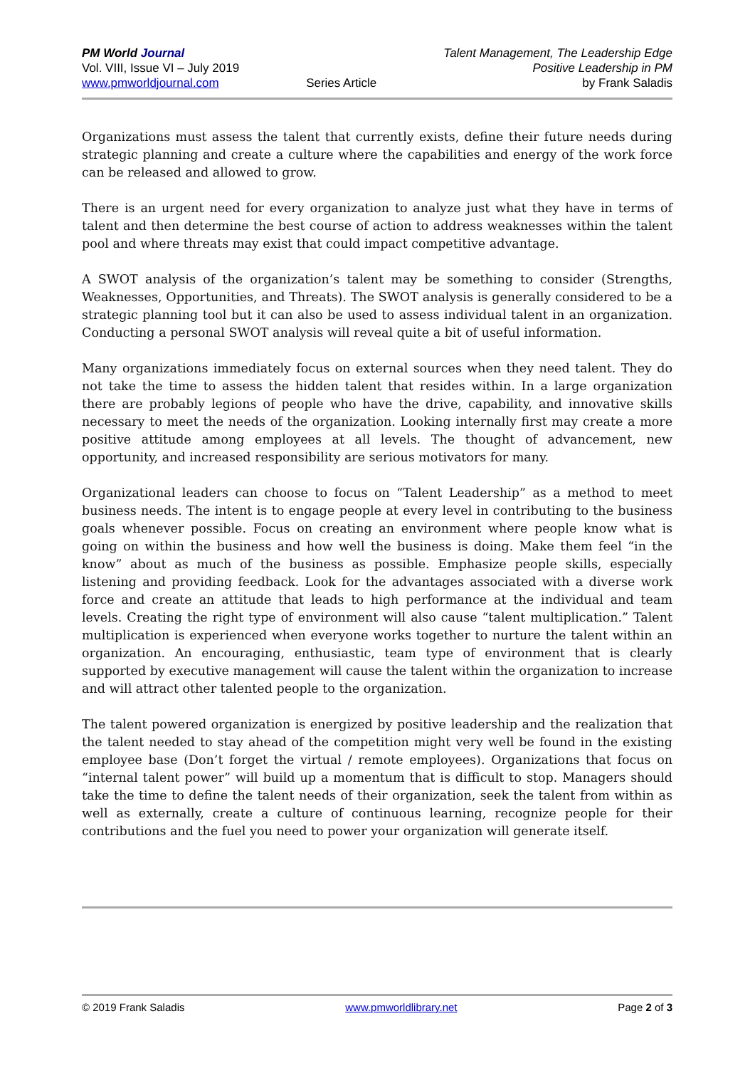PM World Journal
Vol. VIII, Issue VI – July 2019
www.pmworldjournal.com
Series Article Talent Management, The Leadership Edge
Positive Leadership in PM
by Frank Saladis
Organizations must assess the talent that currently exists, define their future needs during strategic planning and create a culture where the capabilities and energy of the work force can be released and allowed to grow.
There is an urgent need for every organization to analyze just what they have in terms of talent and then determine the best course of action to address weaknesses within the talent pool and where threats may exist that could impact competitive advantage.
A SWOT analysis of the organization’s talent may be something to consider (Strengths, Weaknesses, Opportunities, and Threats). The SWOT analysis is generally considered to be a strategic planning tool but it can also be used to assess individual talent in an organization. Conducting a personal SWOT analysis will reveal quite a bit of useful information.
Many organizations immediately focus on external sources when they need talent. They do not take the time to assess the hidden talent that resides within. In a large organization there are probably legions of people who have the drive, capability, and innovative skills necessary to meet the needs of the organization. Looking internally first may create a more positive attitude among employees at all levels. The thought of advancement, new opportunity, and increased responsibility are serious motivators for many.
Organizational leaders can choose to focus on “Talent Leadership” as a method to meet business needs. The intent is to engage people at every level in contributing to the business goals whenever possible. Focus on creating an environment where people know what is going on within the business and how well the business is doing. Make them feel “in the know” about as much of the business as possible. Emphasize people skills, especially listening and providing feedback. Look for the advantages associated with a diverse work force and create an attitude that leads to high performance at the individual and team levels. Creating the right type of environment will also cause “talent multiplication.” Talent multiplication is experienced when everyone works together to nurture the talent within an organization. An encouraging, enthusiastic, team type of environment that is clearly supported by executive management will cause the talent within the organization to increase and will attract other talented people to the organization.
The talent powered organization is energized by positive leadership and the realization that the talent needed to stay ahead of the competition might very well be found in the existing employee base (Don’t forget the virtual / remote employees). Organizations that focus on “internal talent power” will build up a momentum that is difficult to stop. Managers should take the time to define the talent needs of their organization, seek the talent from within as well as externally, create a culture of continuous learning, recognize people for their contributions and the fuel you need to power your organization will generate itself.
© 2019 Frank Saladis www.pmworldlibrary.net Page 2 of 3